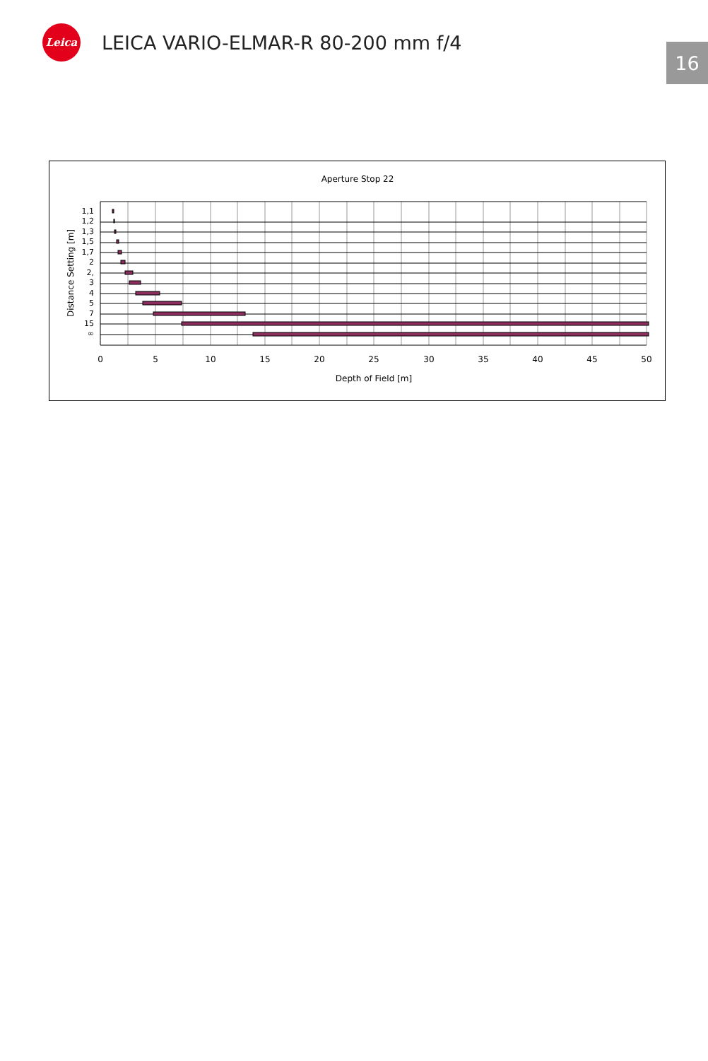Leica
LEICA VARIO-ELMAR-R 80-200 mm f/4
16
Aperture Stop 22
1,1
1,2
1,3
1,5
1,7
2
2,
3
4
5
7
15
∞
Distance Setting [m]
0
5
10
15
20
25
30
35
40
45
50
Depth of Field [m]